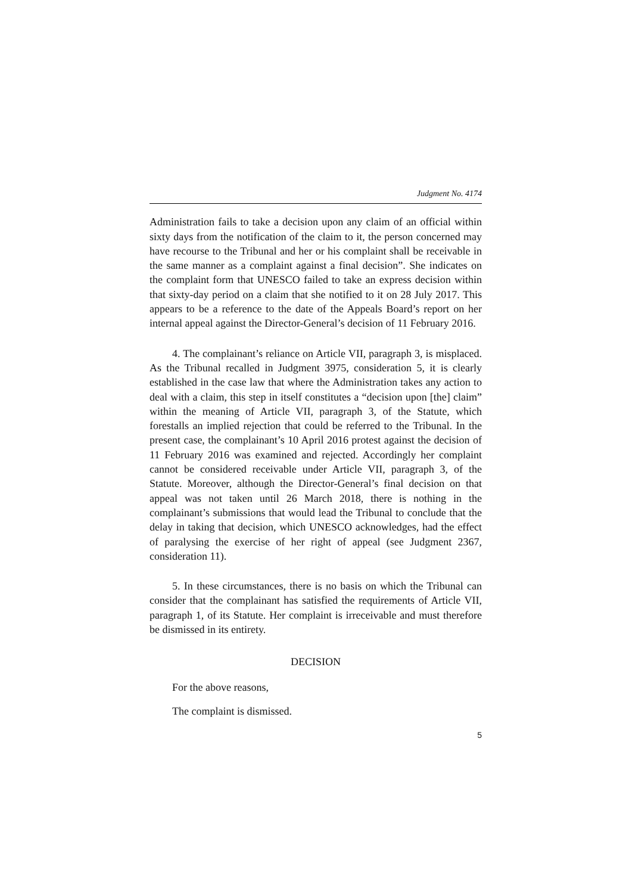Judgment No. 4174
Administration fails to take a decision upon any claim of an official within sixty days from the notification of the claim to it, the person concerned may have recourse to the Tribunal and her or his complaint shall be receivable in the same manner as a complaint against a final decision”. She indicates on the complaint form that UNESCO failed to take an express decision within that sixty-day period on a claim that she notified to it on 28 July 2017. This appears to be a reference to the date of the Appeals Board’s report on her internal appeal against the Director-General’s decision of 11 February 2016.
4. The complainant’s reliance on Article VII, paragraph 3, is misplaced. As the Tribunal recalled in Judgment 3975, consideration 5, it is clearly established in the case law that where the Administration takes any action to deal with a claim, this step in itself constitutes a “decision upon [the] claim” within the meaning of Article VII, paragraph 3, of the Statute, which forestalls an implied rejection that could be referred to the Tribunal. In the present case, the complainant’s 10 April 2016 protest against the decision of 11 February 2016 was examined and rejected. Accordingly her complaint cannot be considered receivable under Article VII, paragraph 3, of the Statute. Moreover, although the Director-General’s final decision on that appeal was not taken until 26 March 2018, there is nothing in the complainant’s submissions that would lead the Tribunal to conclude that the delay in taking that decision, which UNESCO acknowledges, had the effect of paralysing the exercise of her right of appeal (see Judgment 2367, consideration 11).
5. In these circumstances, there is no basis on which the Tribunal can consider that the complainant has satisfied the requirements of Article VII, paragraph 1, of its Statute. Her complaint is irreceivable and must therefore be dismissed in its entirety.
DECISION
For the above reasons,
The complaint is dismissed.
5